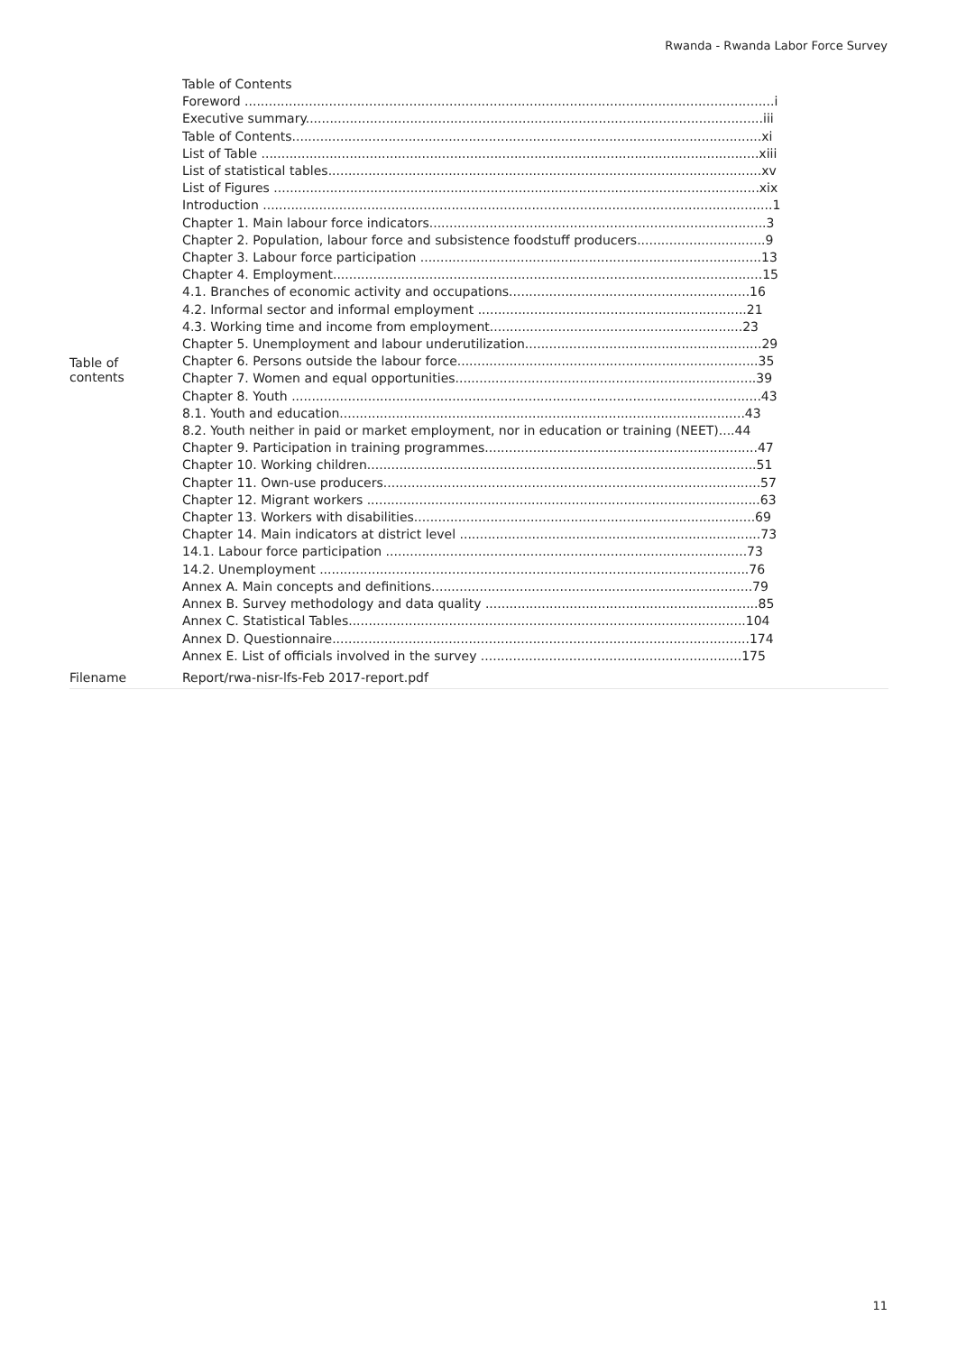Rwanda - Rwanda Labor Force Survey
| Table of contents | Table of Contents Foreword ....................................................................................................................................i Executive summary..................................................................................................................iii Table of Contents.....................................................................................................................xi List of Table ............................................................................................................................xiii List of statistical tables............................................................................................................xv List of Figures .........................................................................................................................xix Introduction ...............................................................................................................................1 Chapter 1. Main labour force indicators....................................................................................3 Chapter 2. Population, labour force and subsistence foodstuff producers................................9 Chapter 3. Labour force participation .....................................................................................13 Chapter 4. Employment...........................................................................................................15 4.1. Branches of economic activity and occupations............................................................16 4.2. Informal sector and informal employment ...................................................................21 4.3. Working time and income from employment...............................................................23 Chapter 5. Unemployment and labour underutilization...........................................................29 Chapter 6. Persons outside the labour force...........................................................................35 Chapter 7. Women and equal opportunities...........................................................................39 Chapter 8. Youth .....................................................................................................................43 8.1. Youth and education.....................................................................................................43 8.2. Youth neither in paid or market employment, nor in education or training (NEET)....44 Chapter 9. Participation in training programmes....................................................................47 Chapter 10. Working children.................................................................................................51 Chapter 11. Own-use producers..............................................................................................57 Chapter 12. Migrant workers ..................................................................................................63 Chapter 13. Workers with disabilities.....................................................................................69 Chapter 14. Main indicators at district level ...........................................................................73 14.1. Labour force participation ..........................................................................................73 14.2. Unemployment ...........................................................................................................76 Annex A. Main concepts and definitions................................................................................79 Annex B. Survey methodology and data quality ....................................................................85 Annex C. Statistical Tables...................................................................................................104 Annex D. Questionnaire........................................................................................................174 Annex E. List of officials involved in the survey .................................................................175 |
| Filename | Report/rwa-nisr-lfs-Feb 2017-report.pdf |
11